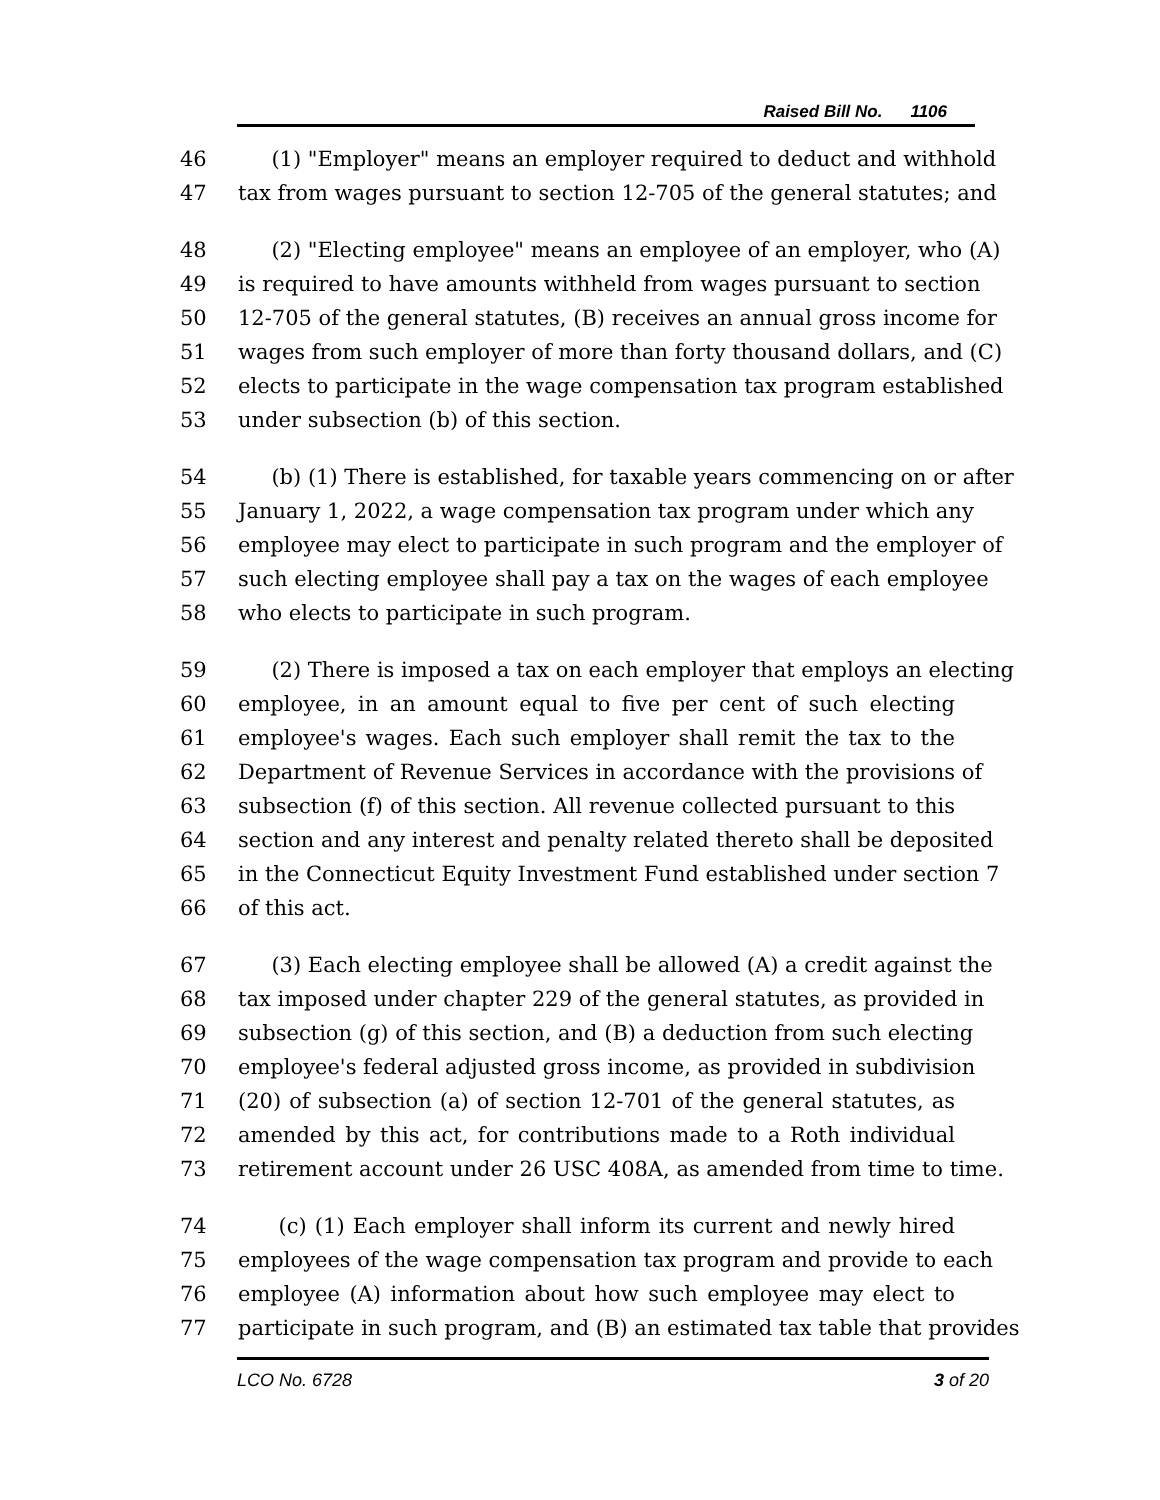Raised Bill No. 1106
46 (1) "Employer" means an employer required to deduct and withhold
47 tax from wages pursuant to section 12-705 of the general statutes; and
48 (2) "Electing employee" means an employee of an employer, who (A)
49 is required to have amounts withheld from wages pursuant to section
50 12-705 of the general statutes, (B) receives an annual gross income for
51 wages from such employer of more than forty thousand dollars, and (C)
52 elects to participate in the wage compensation tax program established
53 under subsection (b) of this section.
54 (b) (1) There is established, for taxable years commencing on or after
55 January 1, 2022, a wage compensation tax program under which any
56 employee may elect to participate in such program and the employer of
57 such electing employee shall pay a tax on the wages of each employee
58 who elects to participate in such program.
59 (2) There is imposed a tax on each employer that employs an electing
60 employee, in an amount equal to five per cent of such electing
61 employee's wages. Each such employer shall remit the tax to the
62 Department of Revenue Services in accordance with the provisions of
63 subsection (f) of this section. All revenue collected pursuant to this
64 section and any interest and penalty related thereto shall be deposited
65 in the Connecticut Equity Investment Fund established under section 7
66 of this act.
67 (3) Each electing employee shall be allowed (A) a credit against the
68 tax imposed under chapter 229 of the general statutes, as provided in
69 subsection (g) of this section, and (B) a deduction from such electing
70 employee's federal adjusted gross income, as provided in subdivision
71 (20) of subsection (a) of section 12-701 of the general statutes, as
72 amended by this act, for contributions made to a Roth individual
73 retirement account under 26 USC 408A, as amended from time to time.
74 (c) (1) Each employer shall inform its current and newly hired
75 employees of the wage compensation tax program and provide to each
76 employee (A) information about how such employee may elect to
77 participate in such program, and (B) an estimated tax table that provides
LCO No. 6728 3 of 20